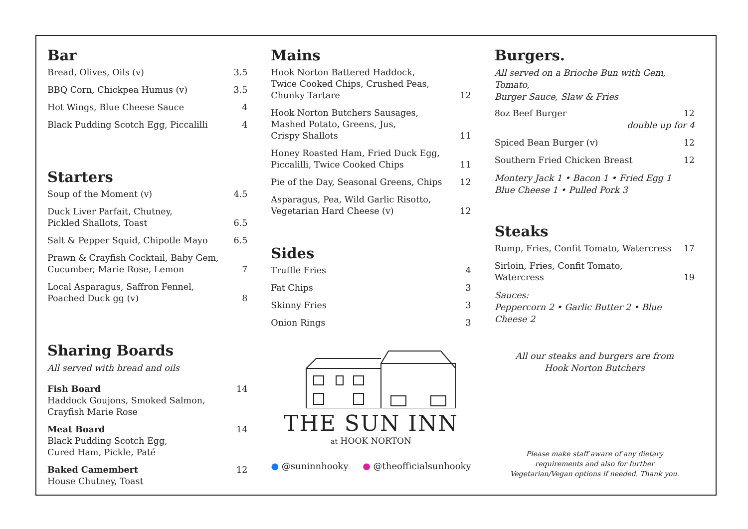Bar
Bread, Olives, Oils (v) 3.5
BBQ Corn, Chickpea Humus (v) 3.5
Hot Wings, Blue Cheese Sauce 4
Black Pudding Scotch Egg, Piccalilli 4
Starters
Soup of the Moment (v) 4.5
Duck Liver Parfait, Chutney,
Pickled Shallots, Toast 6.5
Salt & Pepper Squid, Chipotle Mayo 6.5
Prawn & Crayfish Cocktail, Baby Gem,
Cucumber, Marie Rose, Lemon 7
Local Asparagus, Saffron Fennel,
Poached Duck gg (v) 8
Sharing Boards
All served with bread and oils
Fish Board
Haddock Goujons, Smoked Salmon,
Crayfish Marie Rose 14
Meat Board
Black Pudding Scotch Egg,
Cured Ham, Pickle, Paté 14
Baked Camembert
House Chutney, Toast 12
Mains
Hook Norton Battered Haddock,
Twice Cooked Chips, Crushed Peas,
Chunky Tartare 12
Hook Norton Butchers Sausages,
Mashed Potato, Greens, Jus,
Crispy Shallots 11
Honey Roasted Ham, Fried Duck Egg,
Piccalilli, Twice Cooked Chips 11
Pie of the Day, Seasonal Greens, Chips 12
Asparagus, Pea, Wild Garlic Risotto,
Vegetarian Hard Cheese (v) 12
Sides
Truffle Fries 4
Fat Chips 3
Skinny Fries 3
Onion Rings 3
THE SUN INN
at HOOK NORTON
● @suninnhooky ● @theofficialsunhooky
Burgers.
All served on a Brioche Bun with Gem, Tomato,
Burger Sauce, Slaw & Fries
8oz Beef Burger 12
double up for 4
Spiced Bean Burger (v) 12
Southern Fried Chicken Breast 12
Montery Jack 1 • Bacon 1 • Fried Egg 1
Blue Cheese 1 • Pulled Pork 3
Steaks
Rump, Fries, Confit Tomato, Watercress 17
Sirloin, Fries, Confit Tomato, Watercress 19
Sauces:
Peppercorn 2 • Garlic Butter 2 • Blue Cheese 2
All our steaks and burgers are from
Hook Norton Butchers
Please make staff aware of any dietary
requirements and also for further
Vegetarian/Vegan options if needed. Thank you.